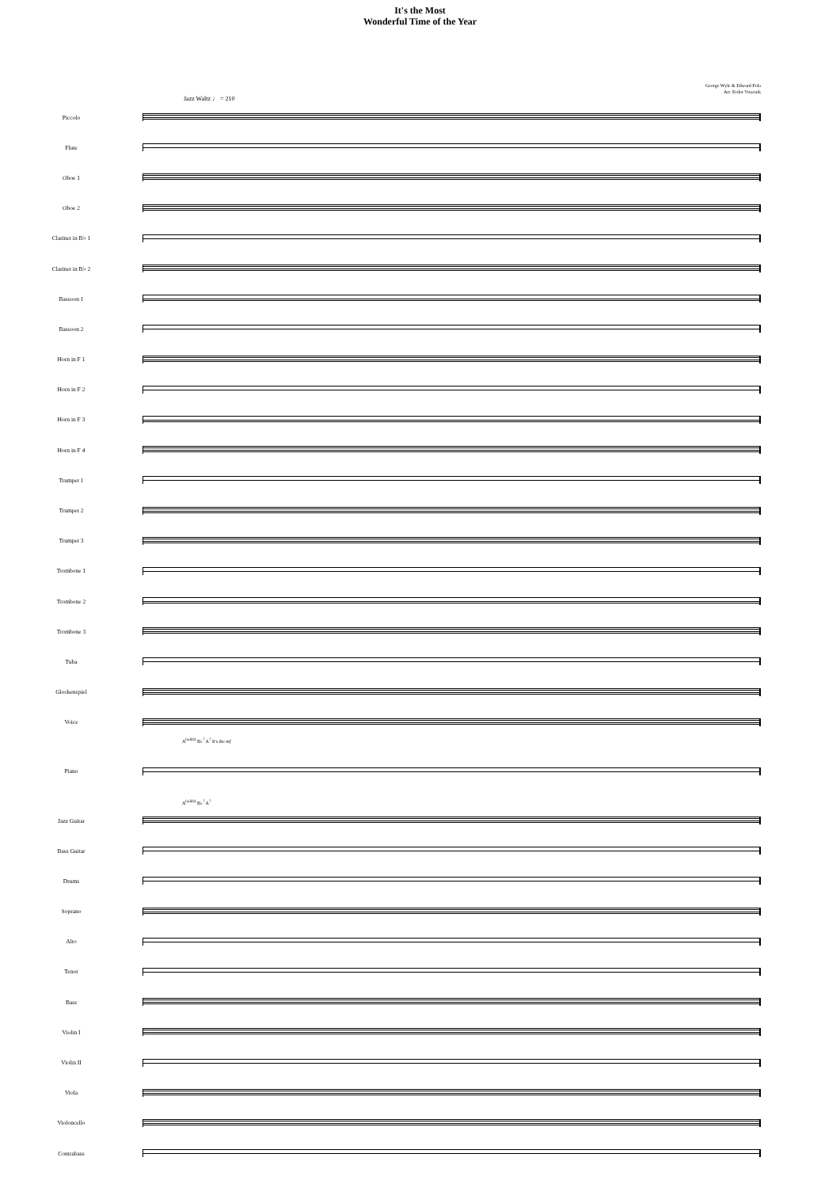It's the Most
Wonderful Time of the Year
George Wyle & Edward Pola
Arr. Fedor Vrtacnik
Jazz Waltz ♩ = 210
Piccolo
Flute
Oboe 1
Oboe 2
Clarinet in B♭ 1
Clarinet in B♭ 2
Bassoon 1
Bassoon 2
Horn in F 1
Horn in F 2
Horn in F 3
Horn in F 4
Trumpet 1
Trumpet 2
Trumpet 3
Trombone 1
Trombone 2
Trombone 3
Tuba
Glockenspiel
Voice
A<sup>(add4)</sup> B♭<sup>7</sup> A<sup>7</sup> It's the mf
Piano
A<sup>(add4)</sup> B♭<sup>7</sup> A<sup>7</sup>
Jazz Guitar
Bass Guitar
Drums
Soprano
Alto
Tenor
Bass
Violin I
Violin II
Viola
Violoncello
Contrabass